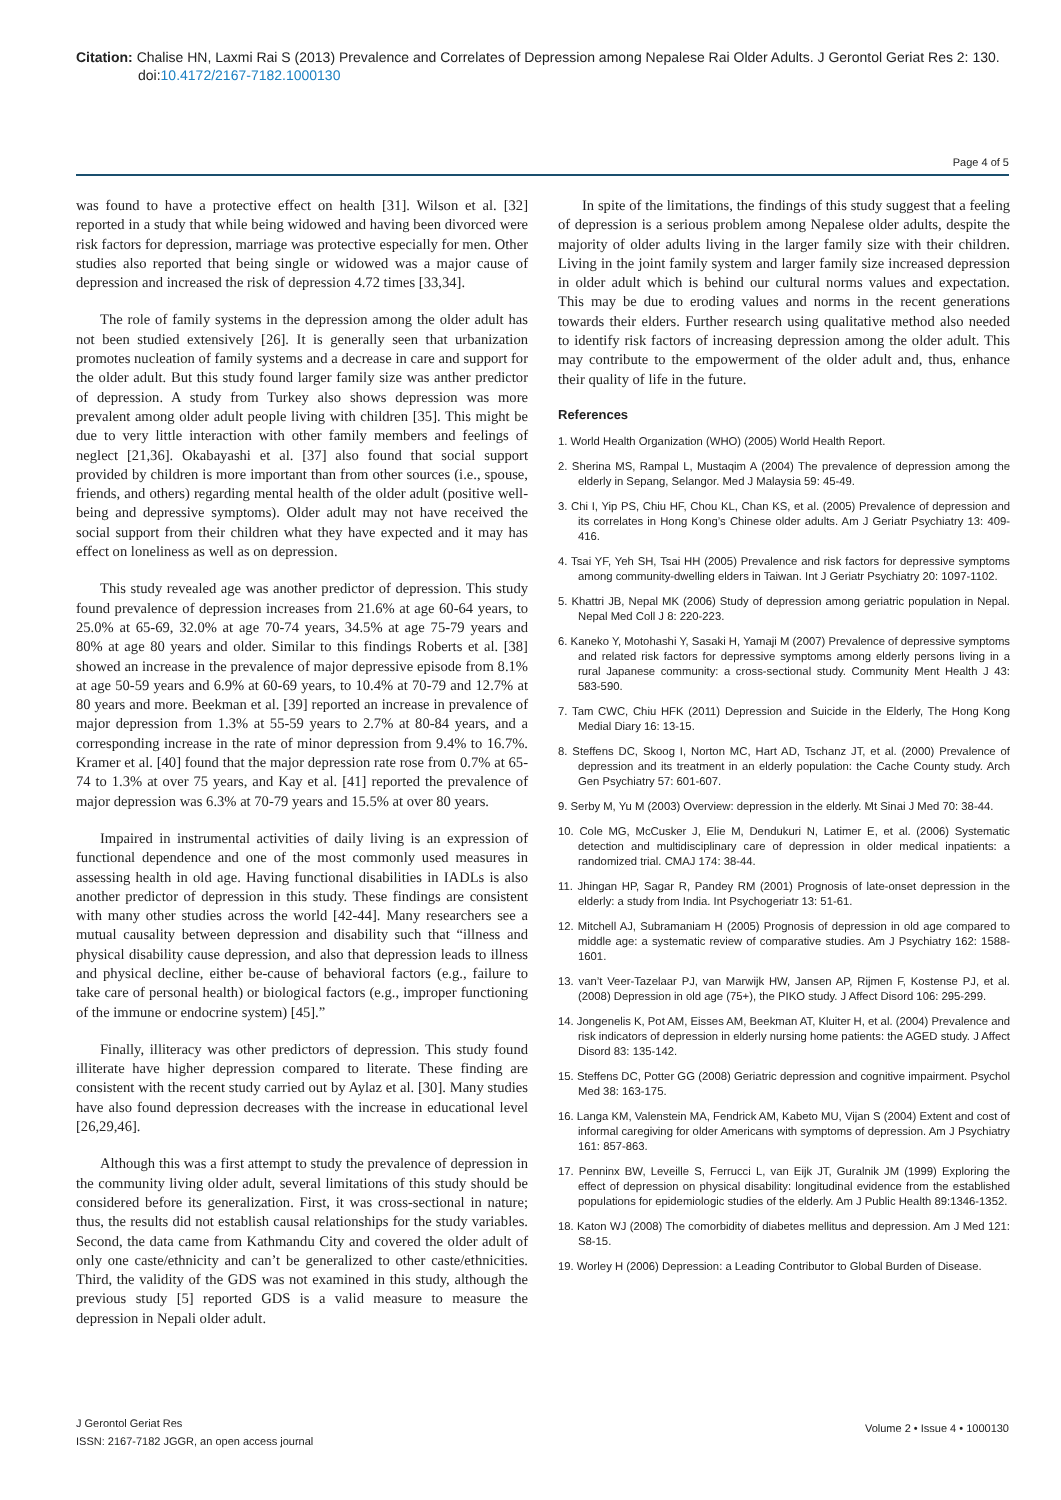Citation: Chalise HN, Laxmi Rai S (2013) Prevalence and Correlates of Depression among Nepalese Rai Older Adults. J Gerontol Geriat Res 2: 130. doi:10.4172/2167-7182.1000130
Page 4 of 5
was found to have a protective effect on health [31]. Wilson et al. [32] reported in a study that while being widowed and having been divorced were risk factors for depression, marriage was protective especially for men. Other studies also reported that being single or widowed was a major cause of depression and increased the risk of depression 4.72 times [33,34].
The role of family systems in the depression among the older adult has not been studied extensively [26]. It is generally seen that urbanization promotes nucleation of family systems and a decrease in care and support for the older adult. But this study found larger family size was anther predictor of depression. A study from Turkey also shows depression was more prevalent among older adult people living with children [35]. This might be due to very little interaction with other family members and feelings of neglect [21,36]. Okabayashi et al. [37] also found that social support provided by children is more important than from other sources (i.e., spouse, friends, and others) regarding mental health of the older adult (positive well-being and depressive symptoms). Older adult may not have received the social support from their children what they have expected and it may has effect on loneliness as well as on depression.
This study revealed age was another predictor of depression. This study found prevalence of depression increases from 21.6% at age 60-64 years, to 25.0% at 65-69, 32.0% at age 70-74 years, 34.5% at age 75-79 years and 80% at age 80 years and older. Similar to this findings Roberts et al. [38] showed an increase in the prevalence of major depressive episode from 8.1% at age 50-59 years and 6.9% at 60-69 years, to 10.4% at 70-79 and 12.7% at 80 years and more. Beekman et al. [39] reported an increase in prevalence of major depression from 1.3% at 55-59 years to 2.7% at 80-84 years, and a corresponding increase in the rate of minor depression from 9.4% to 16.7%. Kramer et al. [40] found that the major depression rate rose from 0.7% at 65-74 to 1.3% at over 75 years, and Kay et al. [41] reported the prevalence of major depression was 6.3% at 70-79 years and 15.5% at over 80 years.
Impaired in instrumental activities of daily living is an expression of functional dependence and one of the most commonly used measures in assessing health in old age. Having functional disabilities in IADLs is also another predictor of depression in this study. These findings are consistent with many other studies across the world [42-44]. Many researchers see a mutual causality between depression and disability such that “illness and physical disability cause depression, and also that depression leads to illness and physical decline, either be-cause of behavioral factors (e.g., failure to take care of personal health) or biological factors (e.g., improper functioning of the immune or endocrine system) [45].”
Finally, illiteracy was other predictors of depression. This study found illiterate have higher depression compared to literate. These finding are consistent with the recent study carried out by Aylaz et al. [30]. Many studies have also found depression decreases with the increase in educational level [26,29,46].
Although this was a first attempt to study the prevalence of depression in the community living older adult, several limitations of this study should be considered before its generalization. First, it was cross-sectional in nature; thus, the results did not establish causal relationships for the study variables. Second, the data came from Kathmandu City and covered the older adult of only one caste/ethnicity and can’t be generalized to other caste/ethnicities. Third, the validity of the GDS was not examined in this study, although the previous study [5] reported GDS is a valid measure to measure the depression in Nepali older adult.
In spite of the limitations, the findings of this study suggest that a feeling of depression is a serious problem among Nepalese older adults, despite the majority of older adults living in the larger family size with their children. Living in the joint family system and larger family size increased depression in older adult which is behind our cultural norms values and expectation. This may be due to eroding values and norms in the recent generations towards their elders. Further research using qualitative method also needed to identify risk factors of increasing depression among the older adult. This may contribute to the empowerment of the older adult and, thus, enhance their quality of life in the future.
References
1. World Health Organization (WHO) (2005) World Health Report.
2. Sherina MS, Rampal L, Mustaqim A (2004) The prevalence of depression among the elderly in Sepang, Selangor. Med J Malaysia 59: 45-49.
3. Chi I, Yip PS, Chiu HF, Chou KL, Chan KS, et al. (2005) Prevalence of depression and its correlates in Hong Kong’s Chinese older adults. Am J Geriatr Psychiatry 13: 409-416.
4. Tsai YF, Yeh SH, Tsai HH (2005) Prevalence and risk factors for depressive symptoms among community-dwelling elders in Taiwan. Int J Geriatr Psychiatry 20: 1097-1102.
5. Khattri JB, Nepal MK (2006) Study of depression among geriatric population in Nepal. Nepal Med Coll J 8: 220-223.
6. Kaneko Y, Motohashi Y, Sasaki H, Yamaji M (2007) Prevalence of depressive symptoms and related risk factors for depressive symptoms among elderly persons living in a rural Japanese community: a cross-sectional study. Community Ment Health J 43: 583-590.
7. Tam CWC, Chiu HFK (2011) Depression and Suicide in the Elderly, The Hong Kong Medial Diary 16: 13-15.
8. Steffens DC, Skoog I, Norton MC, Hart AD, Tschanz JT, et al. (2000) Prevalence of depression and its treatment in an elderly population: the Cache County study. Arch Gen Psychiatry 57: 601-607.
9. Serby M, Yu M (2003) Overview: depression in the elderly. Mt Sinai J Med 70: 38-44.
10. Cole MG, McCusker J, Elie M, Dendukuri N, Latimer E, et al. (2006) Systematic detection and multidisciplinary care of depression in older medical inpatients: a randomized trial. CMAJ 174: 38-44.
11. Jhingan HP, Sagar R, Pandey RM (2001) Prognosis of late-onset depression in the elderly: a study from India. Int Psychogeriatr 13: 51-61.
12. Mitchell AJ, Subramaniam H (2005) Prognosis of depression in old age compared to middle age: a systematic review of comparative studies. Am J Psychiatry 162: 1588-1601.
13. van’t Veer-Tazelaar PJ, van Marwijk HW, Jansen AP, Rijmen F, Kostense PJ, et al. (2008) Depression in old age (75+), the PIKO study. J Affect Disord 106: 295-299.
14. Jongenelis K, Pot AM, Eisses AM, Beekman AT, Kluiter H, et al. (2004) Prevalence and risk indicators of depression in elderly nursing home patients: the AGED study. J Affect Disord 83: 135-142.
15. Steffens DC, Potter GG (2008) Geriatric depression and cognitive impairment. Psychol Med 38: 163-175.
16. Langa KM, Valenstein MA, Fendrick AM, Kabeto MU, Vijan S (2004) Extent and cost of informal caregiving for older Americans with symptoms of depression. Am J Psychiatry 161: 857-863.
17. Penninx BW, Leveille S, Ferrucci L, van Eijk JT, Guralnik JM (1999) Exploring the effect of depression on physical disability: longitudinal evidence from the established populations for epidemiologic studies of the elderly. Am J Public Health 89:1346-1352.
18. Katon WJ (2008) The comorbidity of diabetes mellitus and depression. Am J Med 121: S8-15.
19. Worley H (2006) Depression: a Leading Contributor to Global Burden of Disease.
J Gerontol Geriat Res
ISSN: 2167-7182 JGGR, an open access journal
Volume 2 • Issue 4 • 1000130